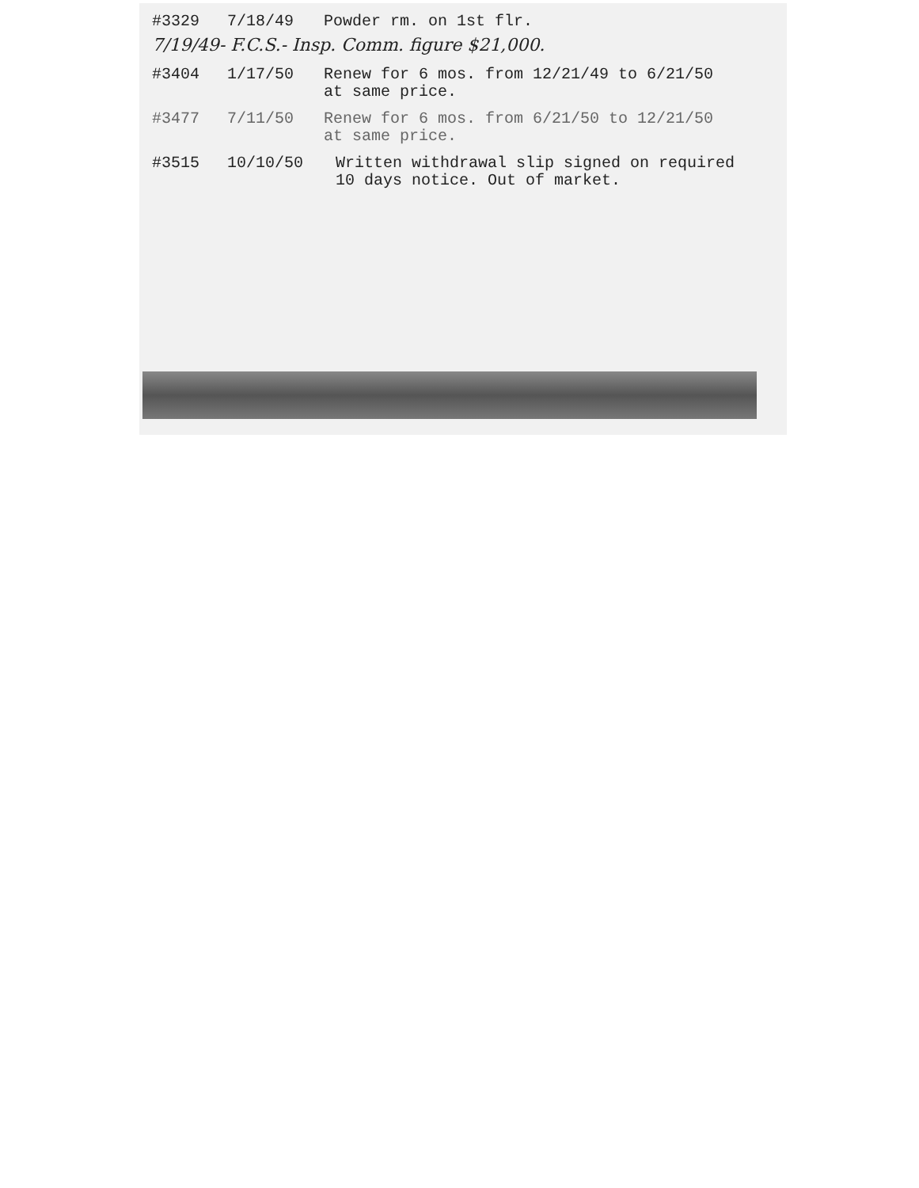#3329 7/18/49 Powder rm. on 1st flr.
7/19/49- F.C.S.- Insp. Comm. figure $21,000.
#3404 1/17/50 Renew for 6 mos. from 12/21/49 to 6/21/50
at same price.
#3477 7/11/50 Renew for 6 mos. from 6/21/50 to 12/21/50
at same price.
#3515 10/10/50 Written withdrawal slip signed on required
10 days notice. Out of market.